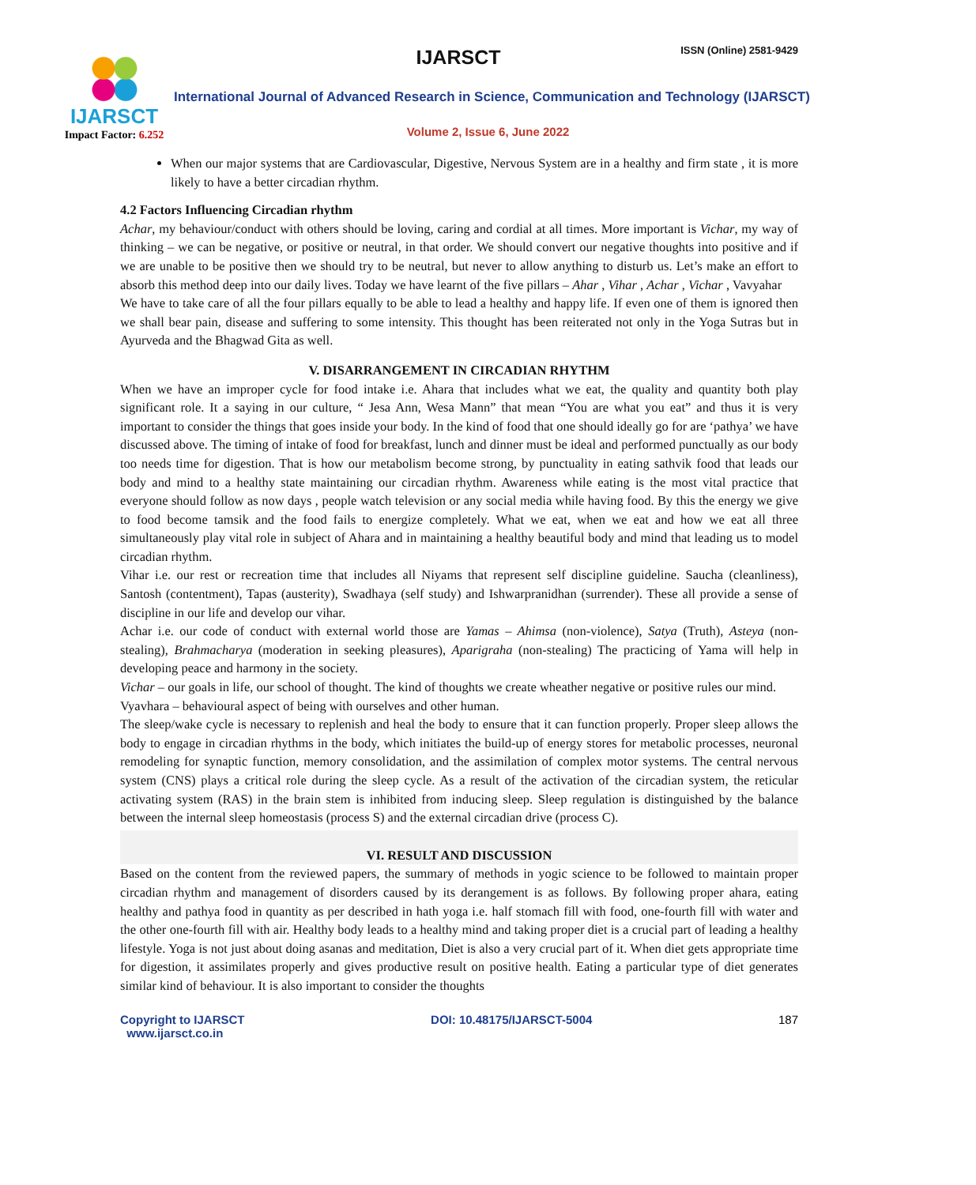IJARSCT
Impact Factor: 6.252
IJARSCT ISSN (Online) 2581-9429
International Journal of Advanced Research in Science, Communication and Technology (IJARSCT)
Volume 2, Issue 6, June 2022
When our major systems that are Cardiovascular, Digestive, Nervous System are in a healthy and firm state , it is more likely to have a better circadian rhythm.
4.2 Factors Influencing Circadian rhythm
Achar, my behaviour/conduct with others should be loving, caring and cordial at all times. More important is Vichar, my way of thinking – we can be negative, or positive or neutral, in that order. We should convert our negative thoughts into positive and if we are unable to be positive then we should try to be neutral, but never to allow anything to disturb us. Let’s make an effort to absorb this method deep into our daily lives. Today we have learnt of the five pillars – Ahar , Vihar , Achar , Vichar , Vavyahar
We have to take care of all the four pillars equally to be able to lead a healthy and happy life. If even one of them is ignored then we shall bear pain, disease and suffering to some intensity. This thought has been reiterated not only in the Yoga Sutras but in Ayurveda and the Bhagwad Gita as well.
V. DISARRANGEMENT IN CIRCADIAN RHYTHM
When we have an improper cycle for food intake i.e. Ahara that includes what we eat, the quality and quantity both play significant role. It a saying in our culture, “ Jesa Ann, Wesa Mann” that mean “You are what you eat” and thus it is very important to consider the things that goes inside your body. In the kind of food that one should ideally go for are ‘pathya’ we have discussed above. The timing of intake of food for breakfast, lunch and dinner must be ideal and performed punctually as our body too needs time for digestion. That is how our metabolism become strong, by punctuality in eating sathvik food that leads our body and mind to a healthy state maintaining our circadian rhythm. Awareness while eating is the most vital practice that everyone should follow as now days , people watch television or any social media while having food. By this the energy we give to food become tamsik and the food fails to energize completely. What we eat, when we eat and how we eat all three simultaneously play vital role in subject of Ahara and in maintaining a healthy beautiful body and mind that leading us to model circadian rhythm.
Vihar i.e. our rest or recreation time that includes all Niyams that represent self discipline guideline. Saucha (cleanliness), Santosh (contentment), Tapas (austerity), Swadhaya (self study) and Ishwarpranidhan (surrender). These all provide a sense of discipline in our life and develop our vihar.
Achar i.e. our code of conduct with external world those are Yamas – Ahimsa (non-violence), Satya (Truth), Asteya (non-stealing), Brahmacharya (moderation in seeking pleasures), Aparigraha (non-stealing) The practicing of Yama will help in developing peace and harmony in the society.
Vichar – our goals in life, our school of thought. The kind of thoughts we create wheather negative or positive rules our mind.
Vyavhara – behavioural aspect of being with ourselves and other human.
The sleep/wake cycle is necessary to replenish and heal the body to ensure that it can function properly. Proper sleep allows the body to engage in circadian rhythms in the body, which initiates the build-up of energy stores for metabolic processes, neuronal remodeling for synaptic function, memory consolidation, and the assimilation of complex motor systems. The central nervous system (CNS) plays a critical role during the sleep cycle. As a result of the activation of the circadian system, the reticular activating system (RAS) in the brain stem is inhibited from inducing sleep. Sleep regulation is distinguished by the balance between the internal sleep homeostasis (process S) and the external circadian drive (process C).
VI. RESULT AND DISCUSSION
Based on the content from the reviewed papers, the summary of methods in yogic science to be followed to maintain proper circadian rhythm and management of disorders caused by its derangement is as follows. By following proper ahara, eating healthy and pathya food in quantity as per described in hath yoga i.e. half stomach fill with food, one-fourth fill with water and the other one-fourth fill with air. Healthy body leads to a healthy mind and taking proper diet is a crucial part of leading a healthy lifestyle. Yoga is not just about doing asanas and meditation, Diet is also a very crucial part of it. When diet gets appropriate time for digestion, it assimilates properly and gives productive result on positive health. Eating a particular type of diet generates similar kind of behaviour. It is also important to consider the thoughts
Copyright to IJARSCT
www.ijarsct.co.in
DOI: 10.48175/IJARSCT-5004 187